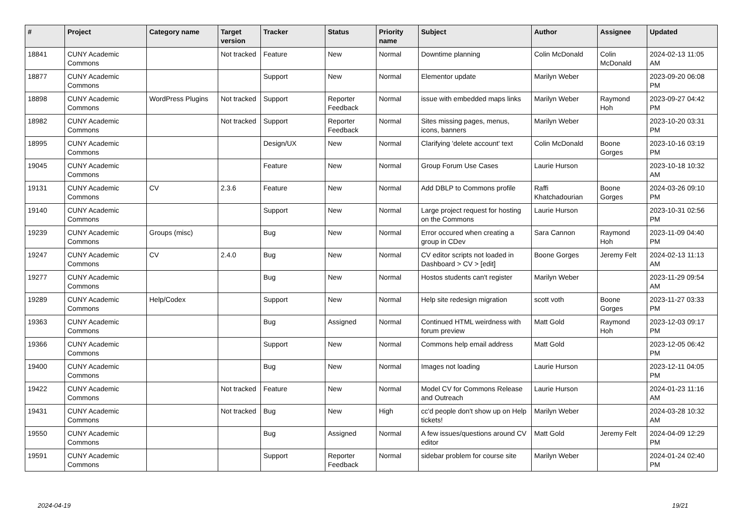| # | Project | Category name | Target version | Tracker | Status | Priority name | Subject | Author | Assignee | Updated |
| --- | --- | --- | --- | --- | --- | --- | --- | --- | --- | --- |
| 18841 | CUNY Academic Commons | | Not tracked | Feature | New | Normal | Downtime planning | Colin McDonald | Colin McDonald | 2024-02-13 11:05 AM |
| 18877 | CUNY Academic Commons | | | Support | New | Normal | Elementor update | Marilyn Weber | | 2023-09-20 06:08 PM |
| 18898 | CUNY Academic Commons | WordPress Plugins | Not tracked | Support | Reporter Feedback | Normal | issue with embedded maps links | Marilyn Weber | Raymond Hoh | 2023-09-27 04:42 PM |
| 18982 | CUNY Academic Commons | | Not tracked | Support | Reporter Feedback | Normal | Sites missing pages, menus, icons, banners | Marilyn Weber | | 2023-10-20 03:31 PM |
| 18995 | CUNY Academic Commons | | | Design/UX | New | Normal | Clarifying 'delete account' text | Colin McDonald | Boone Gorges | 2023-10-16 03:19 PM |
| 19045 | CUNY Academic Commons | | | Feature | New | Normal | Group Forum Use Cases | Laurie Hurson | | 2023-10-18 10:32 AM |
| 19131 | CUNY Academic Commons | CV | 2.3.6 | Feature | New | Normal | Add DBLP to Commons profile | Raffi Khatchadourian | Boone Gorges | 2024-03-26 09:10 PM |
| 19140 | CUNY Academic Commons | | | Support | New | Normal | Large project request for hosting on the Commons | Laurie Hurson | | 2023-10-31 02:56 PM |
| 19239 | CUNY Academic Commons | Groups (misc) | | Bug | New | Normal | Error occured when creating a group in CDev | Sara Cannon | Raymond Hoh | 2023-11-09 04:40 PM |
| 19247 | CUNY Academic Commons | CV | 2.4.0 | Bug | New | Normal | CV editor scripts not loaded in Dashboard > CV > [edit] | Boone Gorges | Jeremy Felt | 2024-02-13 11:13 AM |
| 19277 | CUNY Academic Commons | | | Bug | New | Normal | Hostos students can't register | Marilyn Weber | | 2023-11-29 09:54 AM |
| 19289 | CUNY Academic Commons | Help/Codex | | Support | New | Normal | Help site redesign migration | scott voth | Boone Gorges | 2023-11-27 03:33 PM |
| 19363 | CUNY Academic Commons | | | Bug | Assigned | Normal | Continued HTML weirdness with forum preview | Matt Gold | Raymond Hoh | 2023-12-03 09:17 PM |
| 19366 | CUNY Academic Commons | | | Support | New | Normal | Commons help email address | Matt Gold | | 2023-12-05 06:42 PM |
| 19400 | CUNY Academic Commons | | | Bug | New | Normal | Images not loading | Laurie Hurson | | 2023-12-11 04:05 PM |
| 19422 | CUNY Academic Commons | | Not tracked | Feature | New | Normal | Model CV for Commons Release and Outreach | Laurie Hurson | | 2024-01-23 11:16 AM |
| 19431 | CUNY Academic Commons | | Not tracked | Bug | New | High | cc'd people don't show up on Help tickets! | Marilyn Weber | | 2024-03-28 10:32 AM |
| 19550 | CUNY Academic Commons | | | Bug | Assigned | Normal | A few issues/questions around CV editor | Matt Gold | Jeremy Felt | 2024-04-09 12:29 PM |
| 19591 | CUNY Academic Commons | | | Support | Reporter Feedback | Normal | sidebar problem for course site | Marilyn Weber | | 2024-01-24 02:40 PM |
2024-04-19 19/21